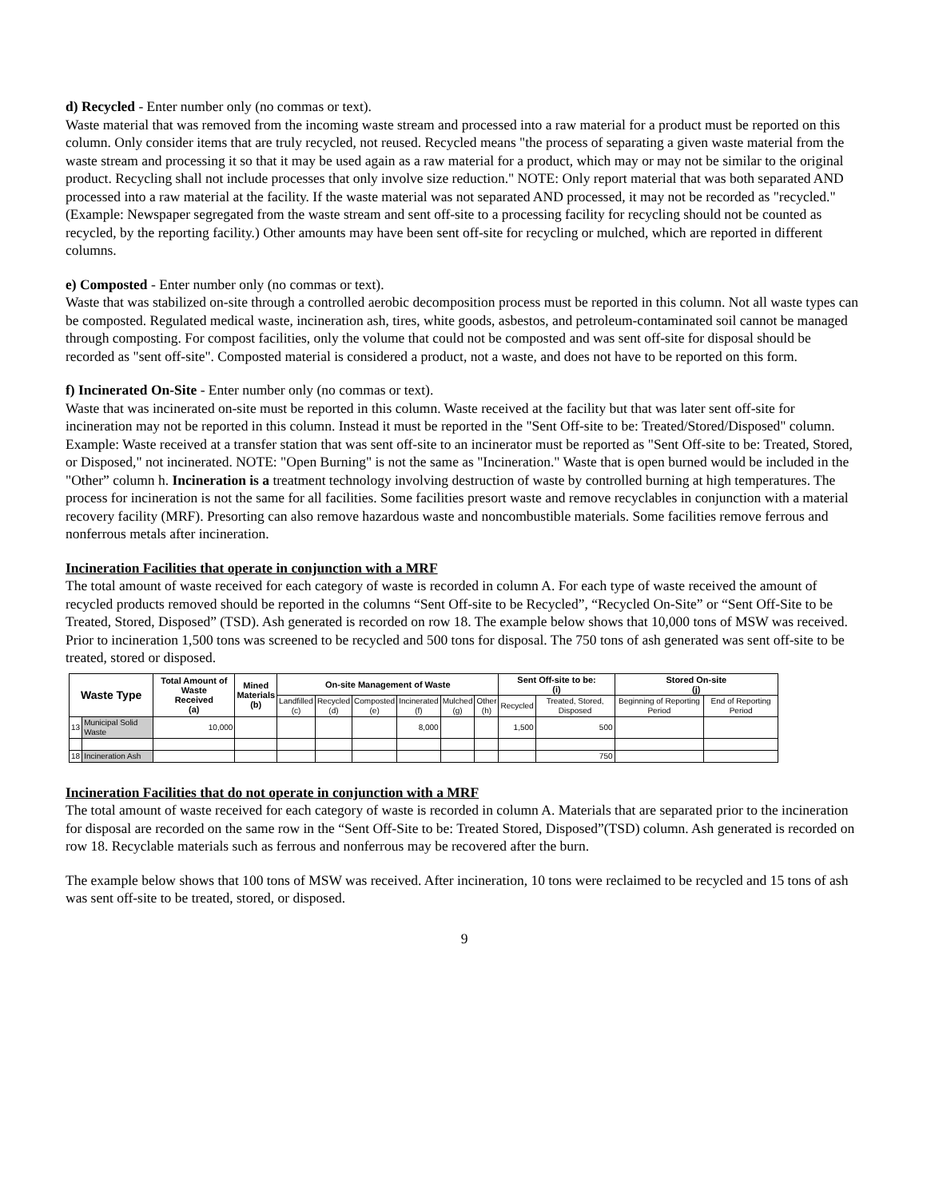d) Recycled - Enter number only (no commas or text).
Waste material that was removed from the incoming waste stream and processed into a raw material for a product must be reported on this column. Only consider items that are truly recycled, not reused. Recycled means "the process of separating a given waste material from the waste stream and processing it so that it may be used again as a raw material for a product, which may or may not be similar to the original product. Recycling shall not include processes that only involve size reduction." NOTE: Only report material that was both separated AND processed into a raw material at the facility. If the waste material was not separated AND processed, it may not be recorded as "recycled." (Example: Newspaper segregated from the waste stream and sent off-site to a processing facility for recycling should not be counted as recycled, by the reporting facility.) Other amounts may have been sent off-site for recycling or mulched, which are reported in different columns.
e) Composted - Enter number only (no commas or text).
Waste that was stabilized on-site through a controlled aerobic decomposition process must be reported in this column. Not all waste types can be composted. Regulated medical waste, incineration ash, tires, white goods, asbestos, and petroleum-contaminated soil cannot be managed through composting. For compost facilities, only the volume that could not be composted and was sent off-site for disposal should be recorded as "sent off-site". Composted material is considered a product, not a waste, and does not have to be reported on this form.
f) Incinerated On-Site - Enter number only (no commas or text).
Waste that was incinerated on-site must be reported in this column. Waste received at the facility but that was later sent off-site for incineration may not be reported in this column. Instead it must be reported in the "Sent Off-site to be: Treated/Stored/Disposed" column. Example: Waste received at a transfer station that was sent off-site to an incinerator must be reported as "Sent Off-site to be: Treated, Stored, or Disposed," not incinerated. NOTE: "Open Burning" is not the same as "Incineration." Waste that is open burned would be included in the "Other” column h. Incineration is a treatment technology involving destruction of waste by controlled burning at high temperatures. The process for incineration is not the same for all facilities. Some facilities presort waste and remove recyclables in conjunction with a material recovery facility (MRF). Presorting can also remove hazardous waste and noncombustible materials. Some facilities remove ferrous and nonferrous metals after incineration.
Incineration Facilities that operate in conjunction with a MRF
The total amount of waste received for each category of waste is recorded in column A. For each type of waste received the amount of recycled products removed should be reported in the columns “Sent Off-site to be Recycled”, “Recycled On-Site” or “Sent Off-Site to be Treated, Stored, Disposed” (TSD). Ash generated is recorded on row 18. The example below shows that 10,000 tons of MSW was received. Prior to incineration 1,500 tons was screened to be recycled and 500 tons for disposal. The 750 tons of ash generated was sent off-site to be treated, stored or disposed.
| Waste Type | | Total Amount of Waste Received (a) | Mined Materials (b) | On-site Management of Waste | | | | | | Sent Off-site to be: (i) | | Stored On-site (j) | |
| --- | --- | --- | --- | --- | --- | --- | --- | --- | --- | --- | --- | --- | --- |
| | | | | Landfilled (c) | Recycled (d) | Composted (e) | Incinerated (f) | Mulched (g) | Other (h) | Recycled | Treated, Stored, Disposed | Beginning of Reporting Period | End of Reporting Period |
| 13 | Municipal Solid Waste | 10,000 | | | | | 8,000 | | | 1,500 | 500 | | |
| 18 | Incineration Ash | | | | | | | | | | 750 | | |
Incineration Facilities that do not operate in conjunction with a MRF
The total amount of waste received for each category of waste is recorded in column A. Materials that are separated prior to the incineration for disposal are recorded on the same row in the “Sent Off-Site to be: Treated Stored, Disposed”(TSD) column. Ash generated is recorded on row 18. Recyclable materials such as ferrous and nonferrous may be recovered after the burn.
The example below shows that 100 tons of MSW was received. After incineration, 10 tons were reclaimed to be recycled and 15 tons of ash was sent off-site to be treated, stored, or disposed.
9